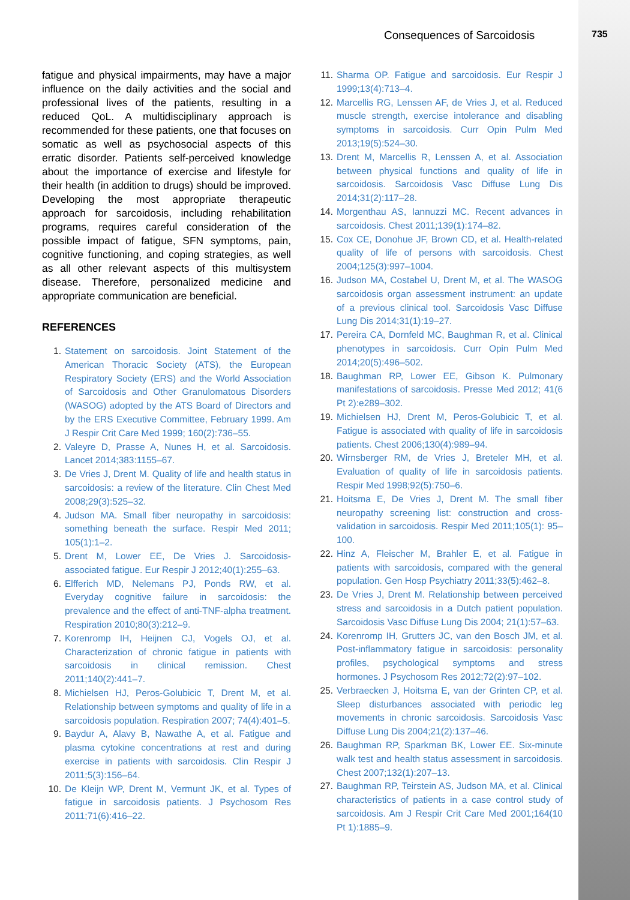Consequences of Sarcoidosis 735
fatigue and physical impairments, may have a major influence on the daily activities and the social and professional lives of the patients, resulting in a reduced QoL. A multidisciplinary approach is recommended for these patients, one that focuses on somatic as well as psychosocial aspects of this erratic disorder. Patients self-perceived knowledge about the importance of exercise and lifestyle for their health (in addition to drugs) should be improved. Developing the most appropriate therapeutic approach for sarcoidosis, including rehabilitation programs, requires careful consideration of the possible impact of fatigue, SFN symptoms, pain, cognitive functioning, and coping strategies, as well as all other relevant aspects of this multisystem disease. Therefore, personalized medicine and appropriate communication are beneficial.
REFERENCES
1. Statement on sarcoidosis. Joint Statement of the American Thoracic Society (ATS), the European Respiratory Society (ERS) and the World Association of Sarcoidosis and Other Granulomatous Disorders (WASOG) adopted by the ATS Board of Directors and by the ERS Executive Committee, February 1999. Am J Respir Crit Care Med 1999; 160(2):736–55.
2. Valeyre D, Prasse A, Nunes H, et al. Sarcoidosis. Lancet 2014;383:1155–67.
3. De Vries J, Drent M. Quality of life and health status in sarcoidosis: a review of the literature. Clin Chest Med 2008;29(3):525–32.
4. Judson MA. Small fiber neuropathy in sarcoidosis: something beneath the surface. Respir Med 2011; 105(1):1–2.
5. Drent M, Lower EE, De Vries J. Sarcoidosis-associated fatigue. Eur Respir J 2012;40(1):255–63.
6. Elfferich MD, Nelemans PJ, Ponds RW, et al. Everyday cognitive failure in sarcoidosis: the prevalence and the effect of anti-TNF-alpha treatment. Respiration 2010;80(3):212–9.
7. Korenromp IH, Heijnen CJ, Vogels OJ, et al. Characterization of chronic fatigue in patients with sarcoidosis in clinical remission. Chest 2011;140(2):441–7.
8. Michielsen HJ, Peros-Golubicic T, Drent M, et al. Relationship between symptoms and quality of life in a sarcoidosis population. Respiration 2007; 74(4):401–5.
9. Baydur A, Alavy B, Nawathe A, et al. Fatigue and plasma cytokine concentrations at rest and during exercise in patients with sarcoidosis. Clin Respir J 2011;5(3):156–64.
10. De Kleijn WP, Drent M, Vermunt JK, et al. Types of fatigue in sarcoidosis patients. J Psychosom Res 2011;71(6):416–22.
11. Sharma OP. Fatigue and sarcoidosis. Eur Respir J 1999;13(4):713–4.
12. Marcellis RG, Lenssen AF, de Vries J, et al. Reduced muscle strength, exercise intolerance and disabling symptoms in sarcoidosis. Curr Opin Pulm Med 2013;19(5):524–30.
13. Drent M, Marcellis R, Lenssen A, et al. Association between physical functions and quality of life in sarcoidosis. Sarcoidosis Vasc Diffuse Lung Dis 2014;31(2):117–28.
14. Morgenthau AS, Iannuzzi MC. Recent advances in sarcoidosis. Chest 2011;139(1):174–82.
15. Cox CE, Donohue JF, Brown CD, et al. Health-related quality of life of persons with sarcoidosis. Chest 2004;125(3):997–1004.
16. Judson MA, Costabel U, Drent M, et al. The WASOG sarcoidosis organ assessment instrument: an update of a previous clinical tool. Sarcoidosis Vasc Diffuse Lung Dis 2014;31(1):19–27.
17. Pereira CA, Dornfeld MC, Baughman R, et al. Clinical phenotypes in sarcoidosis. Curr Opin Pulm Med 2014;20(5):496–502.
18. Baughman RP, Lower EE, Gibson K. Pulmonary manifestations of sarcoidosis. Presse Med 2012; 41(6 Pt 2):e289–302.
19. Michielsen HJ, Drent M, Peros-Golubicic T, et al. Fatigue is associated with quality of life in sarcoidosis patients. Chest 2006;130(4):989–94.
20. Wirnsberger RM, de Vries J, Breteler MH, et al. Evaluation of quality of life in sarcoidosis patients. Respir Med 1998;92(5):750–6.
21. Hoitsma E, De Vries J, Drent M. The small fiber neuropathy screening list: construction and cross-validation in sarcoidosis. Respir Med 2011;105(1): 95–100.
22. Hinz A, Fleischer M, Brahler E, et al. Fatigue in patients with sarcoidosis, compared with the general population. Gen Hosp Psychiatry 2011;33(5):462–8.
23. De Vries J, Drent M. Relationship between perceived stress and sarcoidosis in a Dutch patient population. Sarcoidosis Vasc Diffuse Lung Dis 2004; 21(1):57–63.
24. Korenromp IH, Grutters JC, van den Bosch JM, et al. Post-inflammatory fatigue in sarcoidosis: personality profiles, psychological symptoms and stress hormones. J Psychosom Res 2012;72(2):97–102.
25. Verbraecken J, Hoitsma E, van der Grinten CP, et al. Sleep disturbances associated with periodic leg movements in chronic sarcoidosis. Sarcoidosis Vasc Diffuse Lung Dis 2004;21(2):137–46.
26. Baughman RP, Sparkman BK, Lower EE. Six-minute walk test and health status assessment in sarcoidosis. Chest 2007;132(1):207–13.
27. Baughman RP, Teirstein AS, Judson MA, et al. Clinical characteristics of patients in a case control study of sarcoidosis. Am J Respir Crit Care Med 2001;164(10 Pt 1):1885–9.